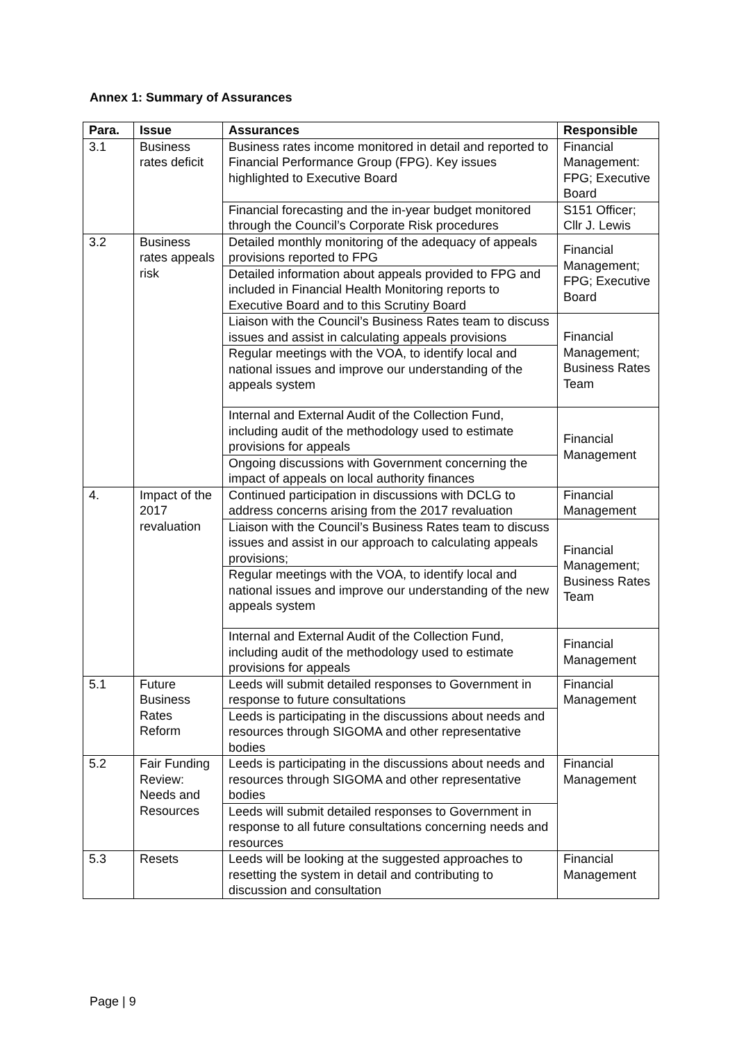Annex 1: Summary of Assurances
| Para. | Issue | Assurances | Responsible |
| --- | --- | --- | --- |
| 3.1 | Business rates deficit | Business rates income monitored in detail and reported to Financial Performance Group (FPG). Key issues highlighted to Executive Board | Financial Management: FPG; Executive Board |
| | | Financial forecasting and the in-year budget monitored through the Council’s Corporate Risk procedures | S151 Officer; Cllr J. Lewis |
| 3.2 | Business rates appeals risk | Detailed monthly monitoring of the adequacy of appeals provisions reported to FPG | Financial Management; FPG; Executive Board |
| | | Detailed information about appeals provided to FPG and included in Financial Health Monitoring reports to Executive Board and to this Scrutiny Board | |
| | | Liaison with the Council’s Business Rates team to discuss issues and assist in calculating appeals provisions | Financial Management; Business Rates Team |
| | | Regular meetings with the VOA, to identify local and national issues and improve our understanding of the appeals system | |
| | | Internal and External Audit of the Collection Fund, including audit of the methodology used to estimate provisions for appeals | Financial Management |
| | | Ongoing discussions with Government concerning the impact of appeals on local authority finances | |
| 4. | Impact of the 2017 revaluation | Continued participation in discussions with DCLG to address concerns arising from the 2017 revaluation | Financial Management |
| | | Liaison with the Council’s Business Rates team to discuss issues and assist in our approach to calculating appeals provisions; | Financial Management; Business Rates Team |
| | | Regular meetings with the VOA, to identify local and national issues and improve our understanding of the new appeals system | |
| | | Internal and External Audit of the Collection Fund, including audit of the methodology used to estimate provisions for appeals | Financial Management |
| 5.1 | Future Business Rates Reform | Leeds will submit detailed responses to Government in response to future consultations | Financial Management |
| | | Leeds is participating in the discussions about needs and resources through SIGOMA and other representative bodies | |
| 5.2 | Fair Funding Review: Needs and Resources | Leeds is participating in the discussions about needs and resources through SIGOMA and other representative bodies | Financial Management |
| | | Leeds will submit detailed responses to Government in response to all future consultations concerning needs and resources | |
| 5.3 | Resets | Leeds will be looking at the suggested approaches to resetting the system in detail and contributing to discussion and consultation | Financial Management |
Page | 9